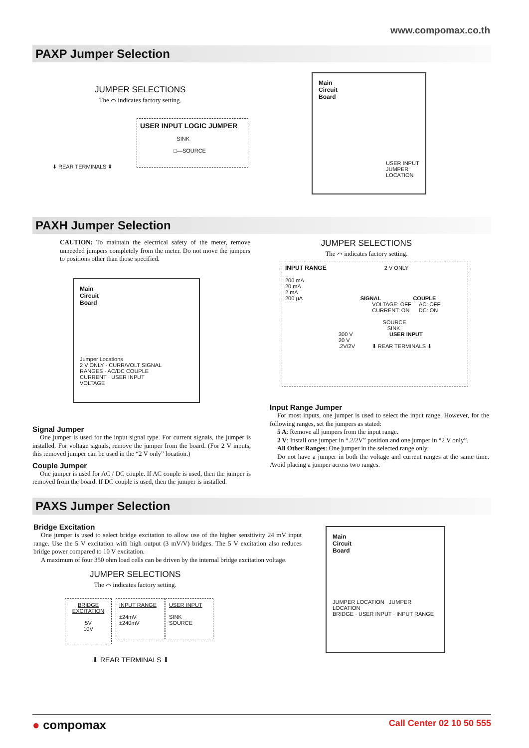www.compomax.co.th
PAXP Jumper Selection
JUMPER SELECTIONS
The ⌒ indicates factory setting.
USER INPUT LOGIC JUMPER
SINK
□—SOURCE
⬇ REAR TERMINALS ⬇
Main
Circuit
Board
USER INPUT
JUMPER
LOCATION
PAXH Jumper Selection
CAUTION: To maintain the electrical safety of the meter, remove unneeded jumpers completely from the meter. Do not move the jumpers to positions other than those specified.
Main
Circuit
Board
Jumper Locations
2 V ONLY · CURR/VOLT SIGNAL
RANGES · AC/DC COUPLE
CURRENT · USER INPUT
VOLTAGE
JUMPER SELECTIONS
The ⌒ indicates factory setting.
INPUT RANGE 2 V ONLY
200 mA
20 mA
2 mA
200 μA SIGNAL COUPLE
VOLTAGE: OFF AC: OFF
CURRENT: ON DC: ON
SOURCE
SINK
300 V USER INPUT
20 V
.2V/2V ⬇ REAR TERMINALS ⬇
Signal Jumper
One jumper is used for the input signal type. For current signals, the jumper is installed. For voltage signals, remove the jumper from the board. (For 2 V inputs, this removed jumper can be used in the “2 V only” location.)
Couple Jumper
One jumper is used for AC / DC couple. If AC couple is used, then the jumper is removed from the board. If DC couple is used, then the jumper is installed.
Input Range Jumper
For most inputs, one jumper is used to select the input range. However, for the following ranges, set the jumpers as stated:
5 A: Remove all jumpers from the input range.
2 V: Install one jumper in “.2/2V” position and one jumper in “2 V only”.
All Other Ranges: One jumper in the selected range only.
Do not have a jumper in both the voltage and current ranges at the same time. Avoid placing a jumper across two ranges.
PAXS Jumper Selection
Bridge Excitation
One jumper is used to select bridge excitation to allow use of the higher sensitivity 24 mV input range. Use the 5 V excitation with high output (3 mV/V) bridges. The 5 V excitation also reduces bridge power compared to 10 V excitation.
A maximum of four 350 ohm load cells can be driven by the internal bridge excitation voltage.
JUMPER SELECTIONS
The ⌒ indicates factory setting.
BRIDGE EXCITATION
5V
10V
INPUT RANGE
±24mV
±240mV
USER INPUT
SINK
SOURCE
⬇ REAR TERMINALS ⬇
Main
Circuit
Board
JUMPER LOCATION JUMPER LOCATION
BRIDGE · USER INPUT · INPUT RANGE
● compomax Call Center 02 10 50 555